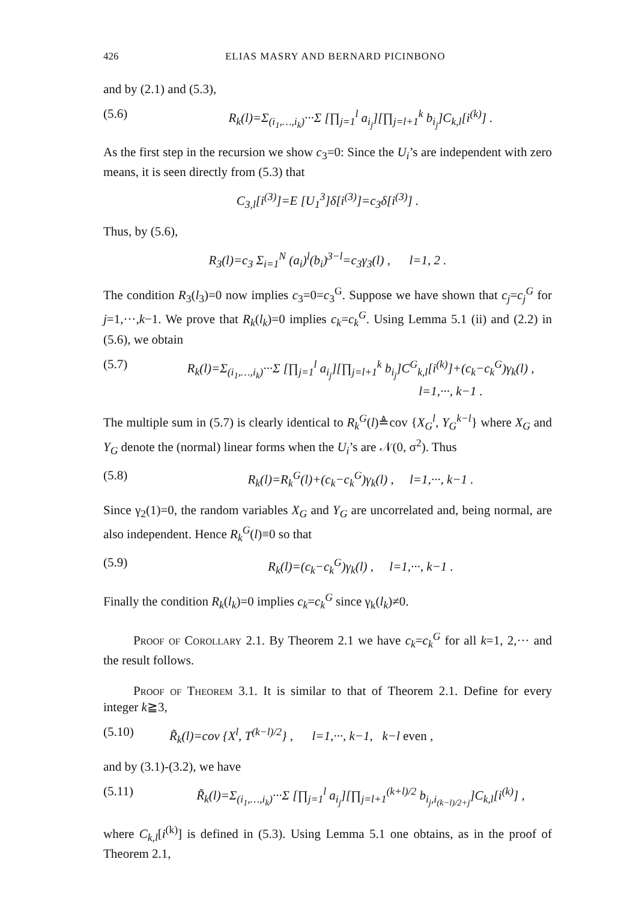426 ELIAS MASRY AND BERNARD PICINBONO
and by (2.1) and (5.3),
(5.6) R<sub>k</sub>(l)=Σ<sub>(i<sub>1</sub>,…,i<sub>k</sub>)</sub>···Σ [∏<sub>j=1</sub><sup>l</sup> a<sub>i<sub>j</sub></sub>][∏<sub>j=l+1</sub><sup>k</sup> b<sub>i<sub>j</sub></sub>]C<sub>k,l</sub>[i<sup>(k)</sup>] .
As the first step in the recursion we show c<sub>3</sub>=0: Since the U<sub>i</sub>’s are independent with zero means, it is seen directly from (5.3) that
C<sub>3,l</sub>[i<sup>(3)</sup>]=E [U<sub>1</sub><sup>3</sup>]δ[i<sup>(3)</sup>]=c<sub>3</sub>δ[i<sup>(3)</sup>] .
Thus, by (5.6),
R<sub>3</sub>(l)=c<sub>3</sub> Σ<sub>i=1</sub><sup>N</sup> (a<sub>i</sub>)<sup>l</sup>(b<sub>i</sub>)<sup>3−l</sup>=c<sub>3</sub>γ<sub>3</sub>(l) , l=1, 2 .
The condition R<sub>3</sub>(l<sub>3</sub>)=0 now implies c<sub>3</sub>=0=c<sub>3</sub><sup>G</sup>. Suppose we have shown that c<sub>j</sub>=c<sub>j</sub><sup>G</sup> for j=1,···,k−1. We prove that R<sub>k</sub>(l<sub>k</sub>)=0 implies c<sub>k</sub>=c<sub>k</sub><sup>G</sup>. Using Lemma 5.1 (ii) and (2.2) in (5.6), we obtain
(5.7) R<sub>k</sub>(l)=Σ<sub>(i<sub>1</sub>,…,i<sub>k</sub>)</sub>···Σ [∏<sub>j=1</sub><sup>l</sup> a<sub>i<sub>j</sub></sub>][∏<sub>j=l+1</sub><sup>k</sup> b<sub>i<sub>j</sub></sub>]C<sup>G</sup><sub>k,l</sub>[i<sup>(k)</sup>]+(c<sub>k</sub>−c<sub>k</sub><sup>G</sup>)γ<sub>k</sub>(l) ,
l=1,···, k−1 .
The multiple sum in (5.7) is clearly identical to R<sub>k</sub><sup>G</sup>(l)≜cov {X<sub>G</sub><sup>l</sup>, Y<sub>G</sub><sup>k−l</sup>} where X<sub>G</sub> and Y<sub>G</sub> denote the (normal) linear forms when the U<sub>i</sub>’s are 𝒩(0, σ<sup>2</sup>). Thus
(5.8) R<sub>k</sub>(l)=R<sub>k</sub><sup>G</sup>(l)+(c<sub>k</sub>−c<sub>k</sub><sup>G</sup>)γ<sub>k</sub>(l) , l=1,···, k−1 .
Since γ<sub>2</sub>(1)=0, the random variables X<sub>G</sub> and Y<sub>G</sub> are uncorrelated and, being normal, are also independent. Hence R<sub>k</sub><sup>G</sup>(l)≡0 so that
(5.9) R<sub>k</sub>(l)=(c<sub>k</sub>−c<sub>k</sub><sup>G</sup>)γ<sub>k</sub>(l) , l=1,···, k−1 .
Finally the condition R<sub>k</sub>(l<sub>k</sub>)=0 implies c<sub>k</sub>=c<sub>k</sub><sup>G</sup> since γ<sub>k</sub>(l<sub>k</sub>)≠0.
Proof of Corollary 2.1. By Theorem 2.1 we have c<sub>k</sub>=c<sub>k</sub><sup>G</sup> for all k=1, 2,··· and the result follows.
Proof of Theorem 3.1. It is similar to that of Theorem 2.1. Define for every integer k≧3,
(5.10) R̃<sub>k</sub>(l)=cov {X<sup>l</sup>, T<sup>(k−l)/2</sup>} , l=1,···, k−1, k−l even ,
and by (3.1)-(3.2), we have
(5.11) R̃<sub>k</sub>(l)=Σ<sub>(i<sub>1</sub>,…,i<sub>k</sub>)</sub>···Σ [∏<sub>j=1</sub><sup>l</sup> a<sub>i<sub>j</sub></sub>][∏<sub>j=l+1</sub><sup>(k+l)/2</sup> b<sub>i<sub>j</sub>,i<sub>(k−l)/2+j</sub></sub>]C<sub>k,l</sub>[i<sup>(k)</sup>] ,
where C<sub>k,l</sub>[i<sup>(k)</sup>] is defined in (5.3). Using Lemma 5.1 one obtains, as in the proof of Theorem 2.1,